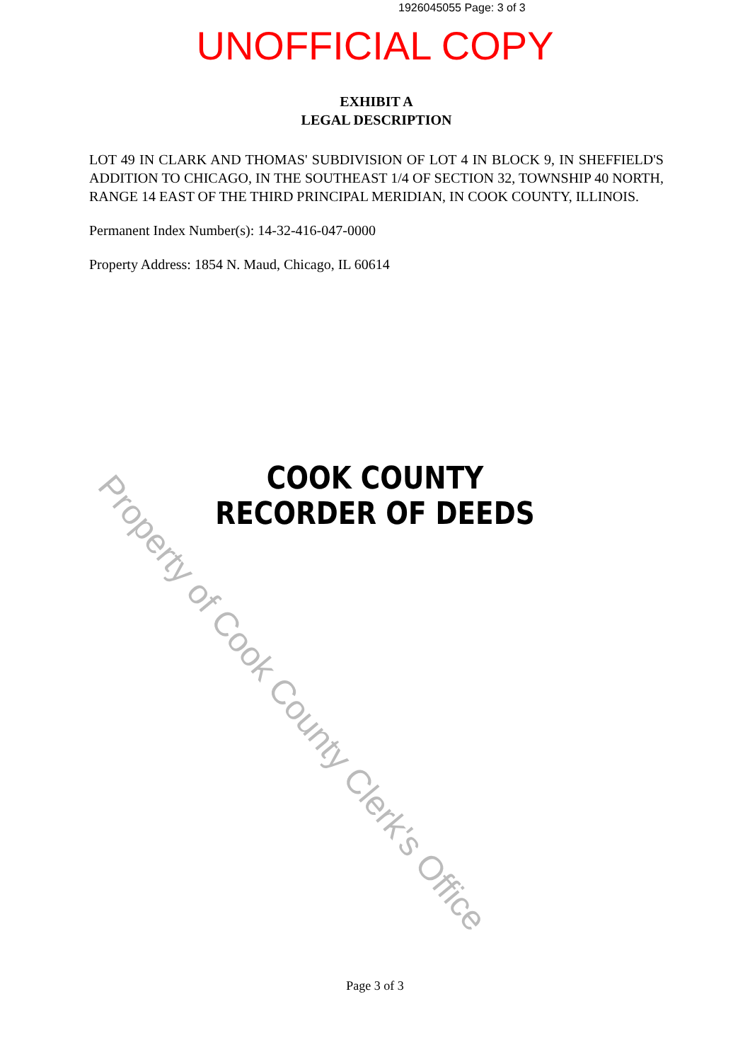1926045055 Page: 3 of 3
UNOFFICIAL COPY
EXHIBIT A
LEGAL DESCRIPTION
LOT 49 IN CLARK AND THOMAS' SUBDIVISION OF LOT 4 IN BLOCK 9, IN SHEFFIELD'S ADDITION TO CHICAGO, IN THE SOUTHEAST 1/4 OF SECTION 32, TOWNSHIP 40 NORTH, RANGE 14 EAST OF THE THIRD PRINCIPAL MERIDIAN, IN COOK COUNTY, ILLINOIS.
Permanent Index Number(s): 14-32-416-047-0000
Property Address: 1854 N. Maud, Chicago, IL 60614
COOK COUNTY
RECORDER OF DEEDS
Property of Cook County Clerk's Office
Page 3 of 3